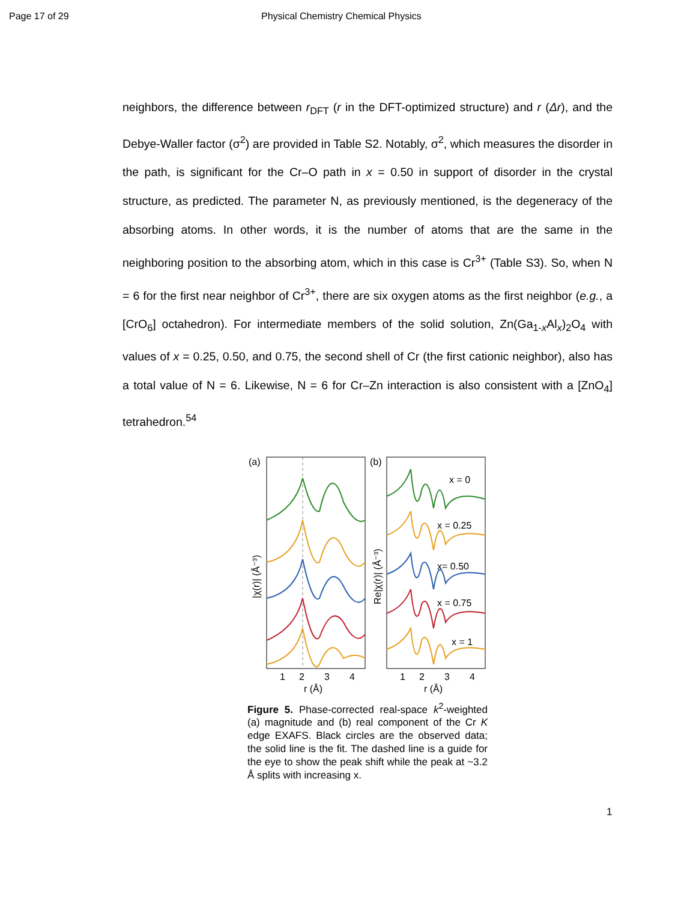Page 17 of 29 Physical Chemistry Chemical Physics
neighbors, the difference between r<sub>DFT</sub> (r in the DFT-optimized structure) and r (Δr), and the Debye-Waller factor (σ<sup>2</sup>) are provided in Table S2. Notably, σ<sup>2</sup>, which measures the disorder in the path, is significant for the Cr–O path in x = 0.50 in support of disorder in the crystal structure, as predicted. The parameter N, as previously mentioned, is the degeneracy of the absorbing atoms. In other words, it is the number of atoms that are the same in the neighboring position to the absorbing atom, which in this case is Cr<sup>3+</sup> (Table S3). So, when N = 6 for the first near neighbor of Cr<sup>3+</sup>, there are six oxygen atoms as the first neighbor (e.g., a [CrO<sub>6</sub>] octahedron). For intermediate members of the solid solution, Zn(Ga<sub>1-x</sub>Al<sub>x</sub>)<sub>2</sub>O<sub>4</sub> with values of x = 0.25, 0.50, and 0.75, the second shell of Cr (the first cationic neighbor), also has a total value of N = 6. Likewise, N = 6 for Cr–Zn interaction is also consistent with a [ZnO<sub>4</sub>] tetrahedron.<sup>54</sup>
(a)
(b)
x = 0
x = 0.25
x= 0.50
x = 0.75
x = 1
1
2
3
4
1
2
3
4
r (Å)
r (Å)
|χ(r)| (Å⁻³)
Re|χ(r)| (Å⁻³)
Figure 5. Phase-corrected real-space k<sup>2</sup>-weighted (a) magnitude and (b) real component of the Cr K edge EXAFS. Black circles are the observed data; the solid line is the fit. The dashed line is a guide for the eye to show the peak shift while the peak at ~3.2 Å splits with increasing x.
1